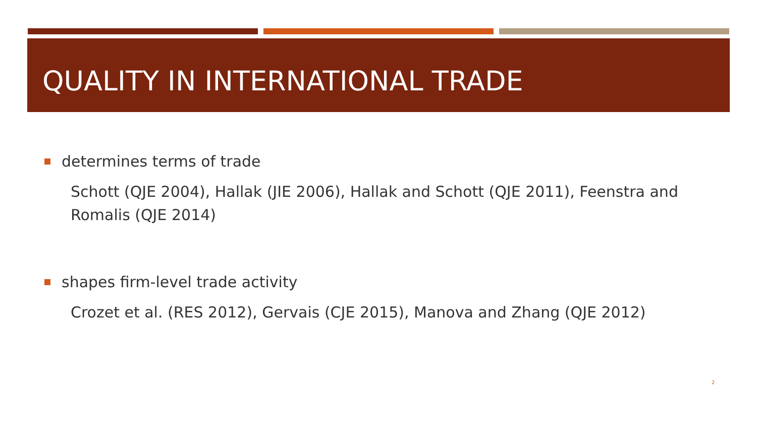QUALITY IN INTERNATIONAL TRADE
determines terms of trade
Schott (QJE 2004), Hallak (JIE 2006), Hallak and Schott (QJE 2011), Feenstra and Romalis (QJE 2014)
shapes firm-level trade activity
Crozet et al. (RES 2012), Gervais (CJE 2015), Manova and Zhang (QJE 2012)
2